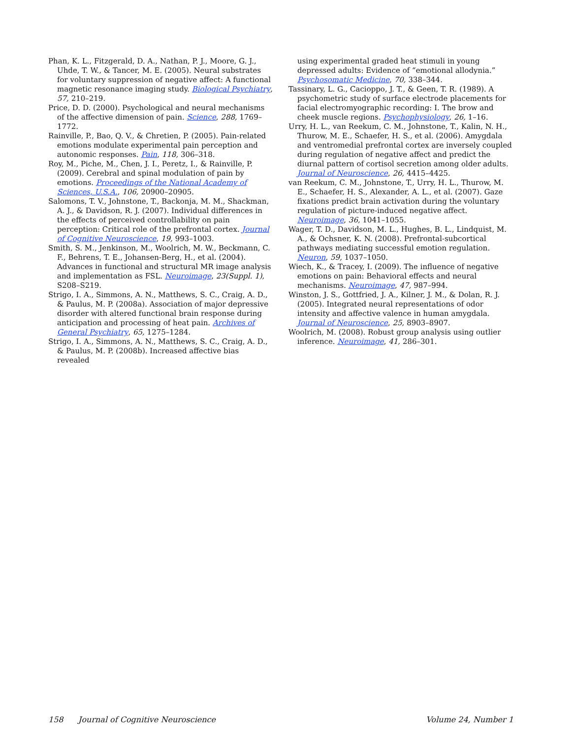Phan, K. L., Fitzgerald, D. A., Nathan, P. J., Moore, G. J., Uhde, T. W., & Tancer, M. E. (2005). Neural substrates for voluntary suppression of negative affect: A functional magnetic resonance imaging study. Biological Psychiatry, 57, 210–219.
Price, D. D. (2000). Psychological and neural mechanisms of the affective dimension of pain. Science, 288, 1769–1772.
Rainville, P., Bao, Q. V., & Chretien, P. (2005). Pain-related emotions modulate experimental pain perception and autonomic responses. Pain, 118, 306–318.
Roy, M., Piche, M., Chen, J. I., Peretz, I., & Rainville, P. (2009). Cerebral and spinal modulation of pain by emotions. Proceedings of the National Academy of Sciences, U.S.A., 106, 20900–20905.
Salomons, T. V., Johnstone, T., Backonja, M. M., Shackman, A. J., & Davidson, R. J. (2007). Individual differences in the effects of perceived controllability on pain perception: Critical role of the prefrontal cortex. Journal of Cognitive Neuroscience, 19, 993–1003.
Smith, S. M., Jenkinson, M., Woolrich, M. W., Beckmann, C. F., Behrens, T. E., Johansen-Berg, H., et al. (2004). Advances in functional and structural MR image analysis and implementation as FSL. Neuroimage, 23(Suppl. 1), S208–S219.
Strigo, I. A., Simmons, A. N., Matthews, S. C., Craig, A. D., & Paulus, M. P. (2008a). Association of major depressive disorder with altered functional brain response during anticipation and processing of heat pain. Archives of General Psychiatry, 65, 1275–1284.
Strigo, I. A., Simmons, A. N., Matthews, S. C., Craig, A. D., & Paulus, M. P. (2008b). Increased affective bias revealed
using experimental graded heat stimuli in young depressed adults: Evidence of “emotional allodynia.” Psychosomatic Medicine, 70, 338–344.
Tassinary, L. G., Cacioppo, J. T., & Geen, T. R. (1989). A psychometric study of surface electrode placements for facial electromyographic recording: I. The brow and cheek muscle regions. Psychophysiology, 26, 1–16.
Urry, H. L., van Reekum, C. M., Johnstone, T., Kalin, N. H., Thurow, M. E., Schaefer, H. S., et al. (2006). Amygdala and ventromedial prefrontal cortex are inversely coupled during regulation of negative affect and predict the diurnal pattern of cortisol secretion among older adults. Journal of Neuroscience, 26, 4415–4425.
van Reekum, C. M., Johnstone, T., Urry, H. L., Thurow, M. E., Schaefer, H. S., Alexander, A. L., et al. (2007). Gaze fixations predict brain activation during the voluntary regulation of picture-induced negative affect. Neuroimage, 36, 1041–1055.
Wager, T. D., Davidson, M. L., Hughes, B. L., Lindquist, M. A., & Ochsner, K. N. (2008). Prefrontal-subcortical pathways mediating successful emotion regulation. Neuron, 59, 1037–1050.
Wiech, K., & Tracey, I. (2009). The influence of negative emotions on pain: Behavioral effects and neural mechanisms. Neuroimage, 47, 987–994.
Winston, J. S., Gottfried, J. A., Kilner, J. M., & Dolan, R. J. (2005). Integrated neural representations of odor intensity and affective valence in human amygdala. Journal of Neuroscience, 25, 8903–8907.
Woolrich, M. (2008). Robust group analysis using outlier inference. Neuroimage, 41, 286–301.
158 Journal of Cognitive Neuroscience Volume 24, Number 1